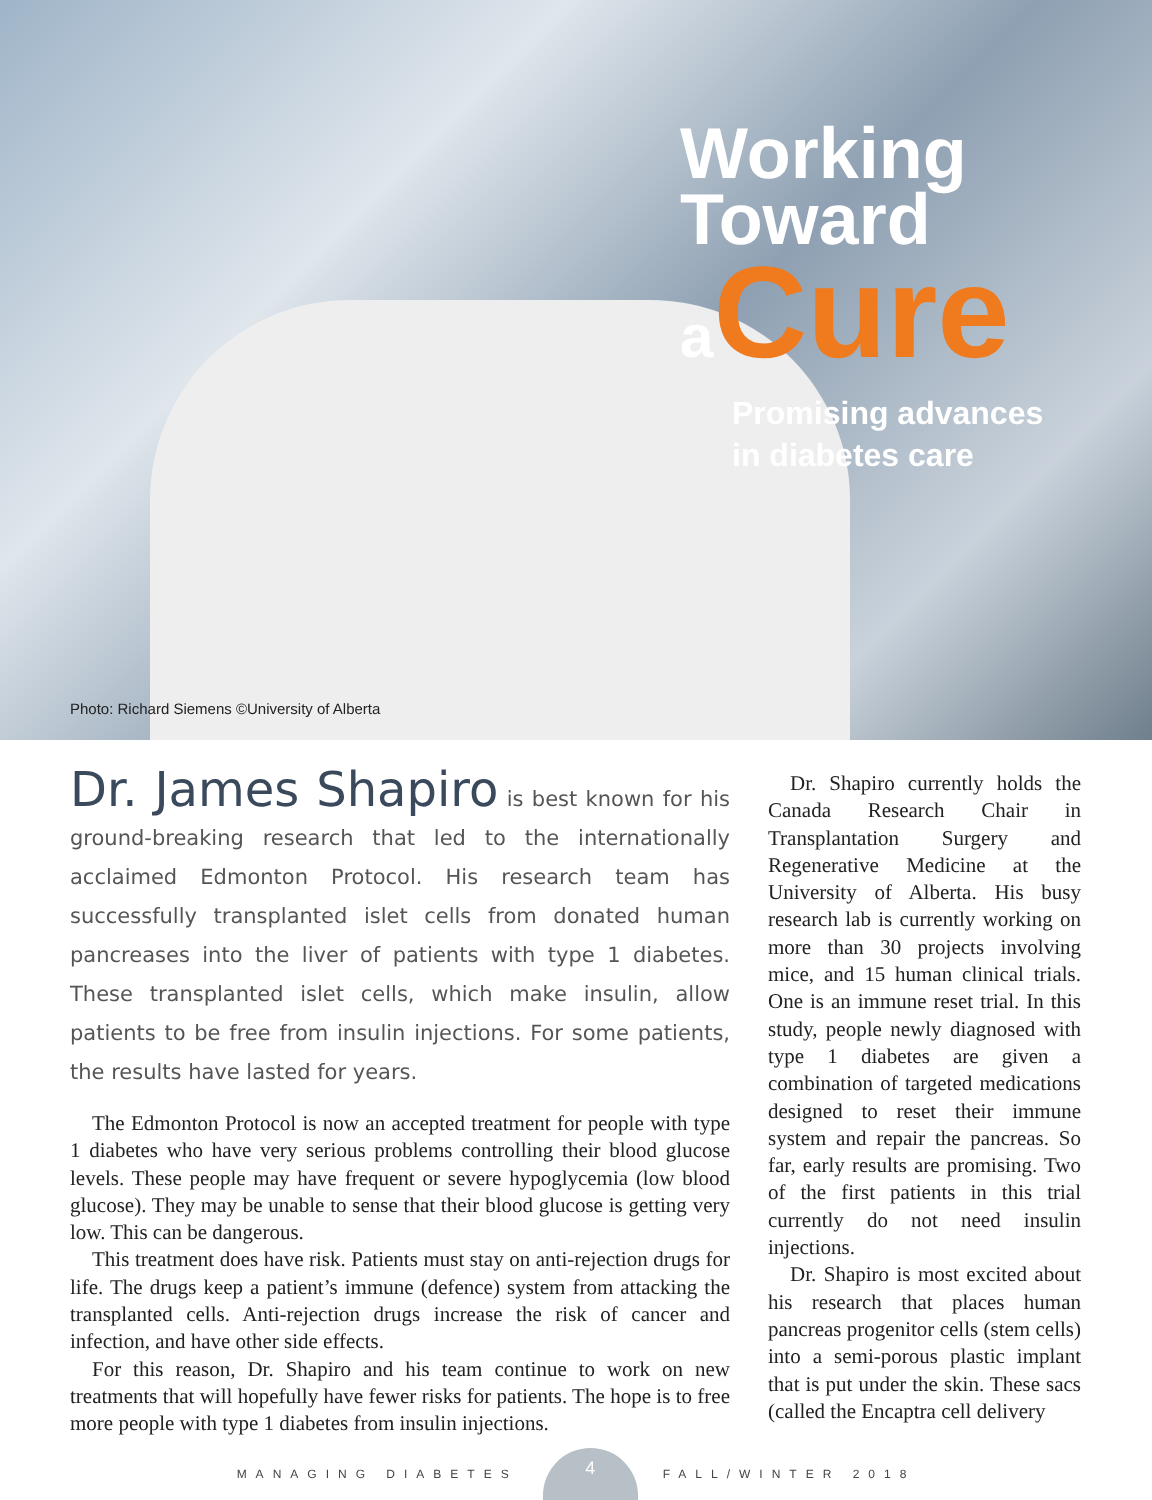Working
Toward
aCure
Promising advances
in diabetes care
Photo: Richard Siemens ©University of Alberta
Dr. James Shapiro is best known for his ground-breaking research that led to the internationally acclaimed Edmonton Protocol. His research team has successfully transplanted islet cells from donated human pancreases into the liver of patients with type 1 diabetes. These transplanted islet cells, which make insulin, allow patients to be free from insulin injections. For some patients, the results have lasted for years.
The Edmonton Protocol is now an accepted treatment for people with type 1 diabetes who have very serious problems controlling their blood glucose levels. These people may have frequent or severe hypoglycemia (low blood glucose). They may be unable to sense that their blood glucose is getting very low. This can be dangerous.
This treatment does have risk. Patients must stay on anti-rejection drugs for life. The drugs keep a patient’s immune (defence) system from attacking the transplanted cells. Anti-rejection drugs increase the risk of cancer and infection, and have other side effects.
For this reason, Dr. Shapiro and his team continue to work on new treatments that will hopefully have fewer risks for patients. The hope is to free more people with type 1 diabetes from insulin injections.
Dr. Shapiro currently holds the Canada Research Chair in Transplantation Surgery and Regenerative Medicine at the University of Alberta. His busy research lab is currently working on more than 30 projects involving mice, and 15 human clinical trials. One is an immune reset trial. In this study, people newly diagnosed with type 1 diabetes are given a combination of targeted medications designed to reset their immune system and repair the pancreas. So far, early results are promising. Two of the first patients in this trial currently do not need insulin injections.
Dr. Shapiro is most excited about his research that places human pancreas progenitor cells (stem cells) into a semi-porous plastic implant that is put under the skin. These sacs (called the Encaptra cell delivery
MANAGING DIABETES
4
FALL/WINTER 2018